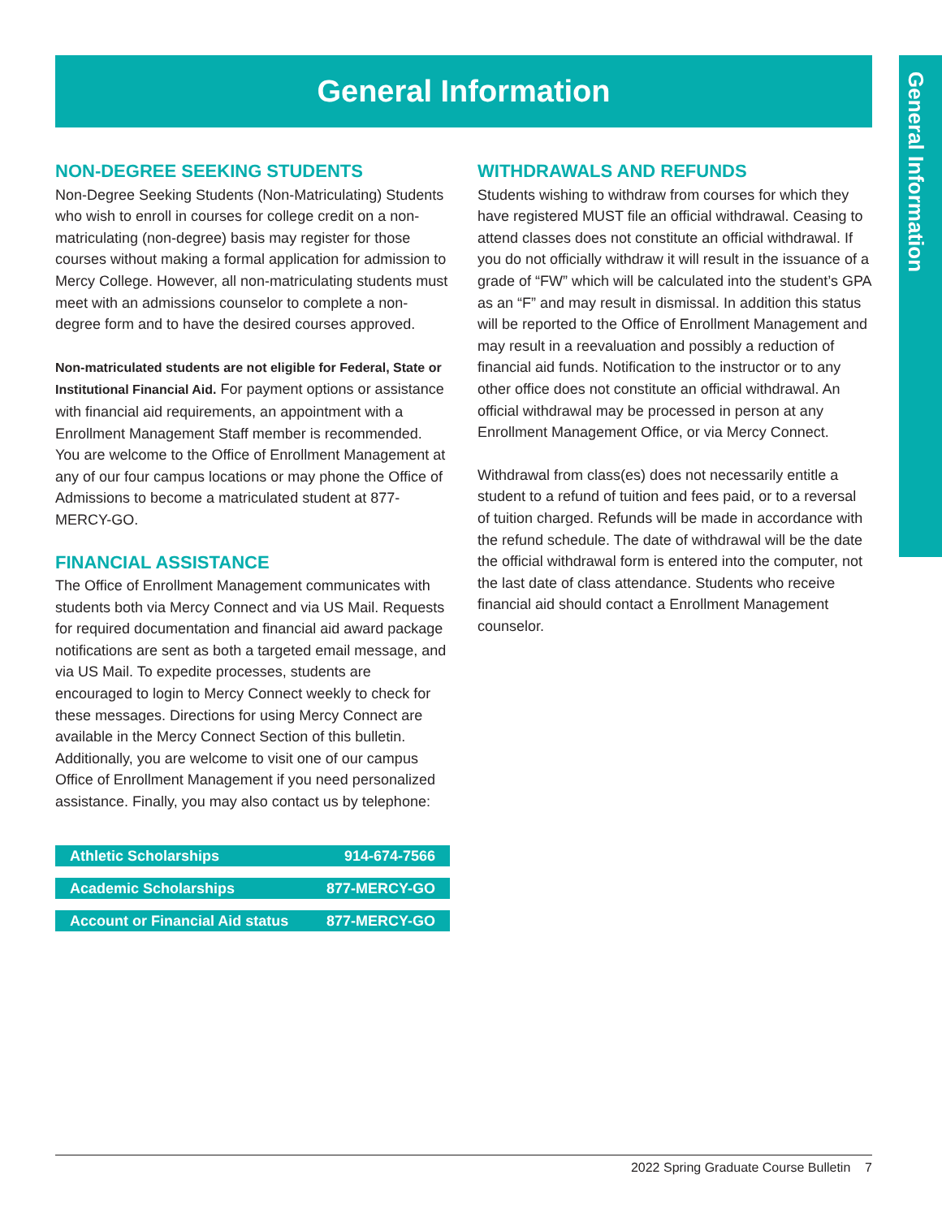General Information
General Information
NON-DEGREE SEEKING STUDENTS
Non-Degree Seeking Students (Non-Matriculating) Students who wish to enroll in courses for college credit on a non-matriculating (non-degree) basis may register for those courses without making a formal application for admission to Mercy College. However, all non-matriculating students must meet with an admissions counselor to complete a non-degree form and to have the desired courses approved.
Non-matriculated students are not eligible for Federal, State or Institutional Financial Aid. For payment options or assistance with financial aid requirements, an appointment with a Enrollment Management Staff member is recommended. You are welcome to the Office of Enrollment Management at any of our four campus locations or may phone the Office of Admissions to become a matriculated student at 877-MERCY-GO.
FINANCIAL ASSISTANCE
The Office of Enrollment Management communicates with students both via Mercy Connect and via US Mail. Requests for required documentation and financial aid award package notifications are sent as both a targeted email message, and via US Mail. To expedite processes, students are encouraged to login to Mercy Connect weekly to check for these messages. Directions for using Mercy Connect are available in the Mercy Connect Section of this bulletin. Additionally, you are welcome to visit one of our campus Office of Enrollment Management if you need personalized assistance. Finally, you may also contact us by telephone:
| Athletic Scholarships | 914-674-7566 |
| Academic Scholarships | 877-MERCY-GO |
| Account or Financial Aid status | 877-MERCY-GO |
WITHDRAWALS AND REFUNDS
Students wishing to withdraw from courses for which they have registered MUST file an official withdrawal. Ceasing to attend classes does not constitute an official withdrawal. If you do not officially withdraw it will result in the issuance of a grade of “FW” which will be calculated into the student’s GPA as an “F” and may result in dismissal. In addition this status will be reported to the Office of Enrollment Management and may result in a reevaluation and possibly a reduction of financial aid funds. Notification to the instructor or to any other office does not constitute an official withdrawal. An official withdrawal may be processed in person at any Enrollment Management Office, or via Mercy Connect.
Withdrawal from class(es) does not necessarily entitle a student to a refund of tuition and fees paid, or to a reversal of tuition charged. Refunds will be made in accordance with the refund schedule. The date of withdrawal will be the date the official withdrawal form is entered into the computer, not the last date of class attendance. Students who receive financial aid should contact a Enrollment Management counselor.
2022 Spring Graduate Course Bulletin 7